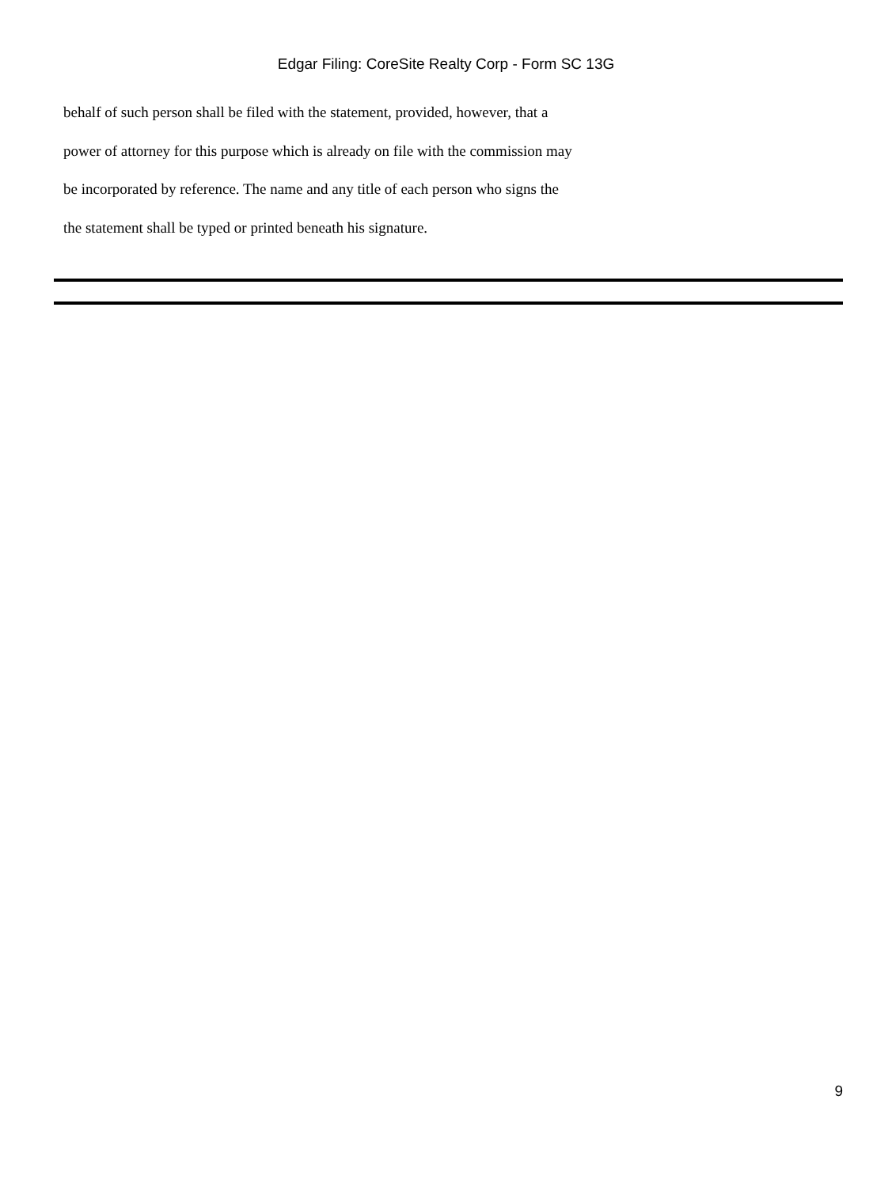Edgar Filing: CoreSite Realty Corp - Form SC 13G
behalf of such person shall be filed with the statement, provided, however, that a
power of attorney for this purpose which is already on file with the commission may
be incorporated by reference. The name and any title of each person who signs the
the statement shall be typed or printed beneath his signature.
9